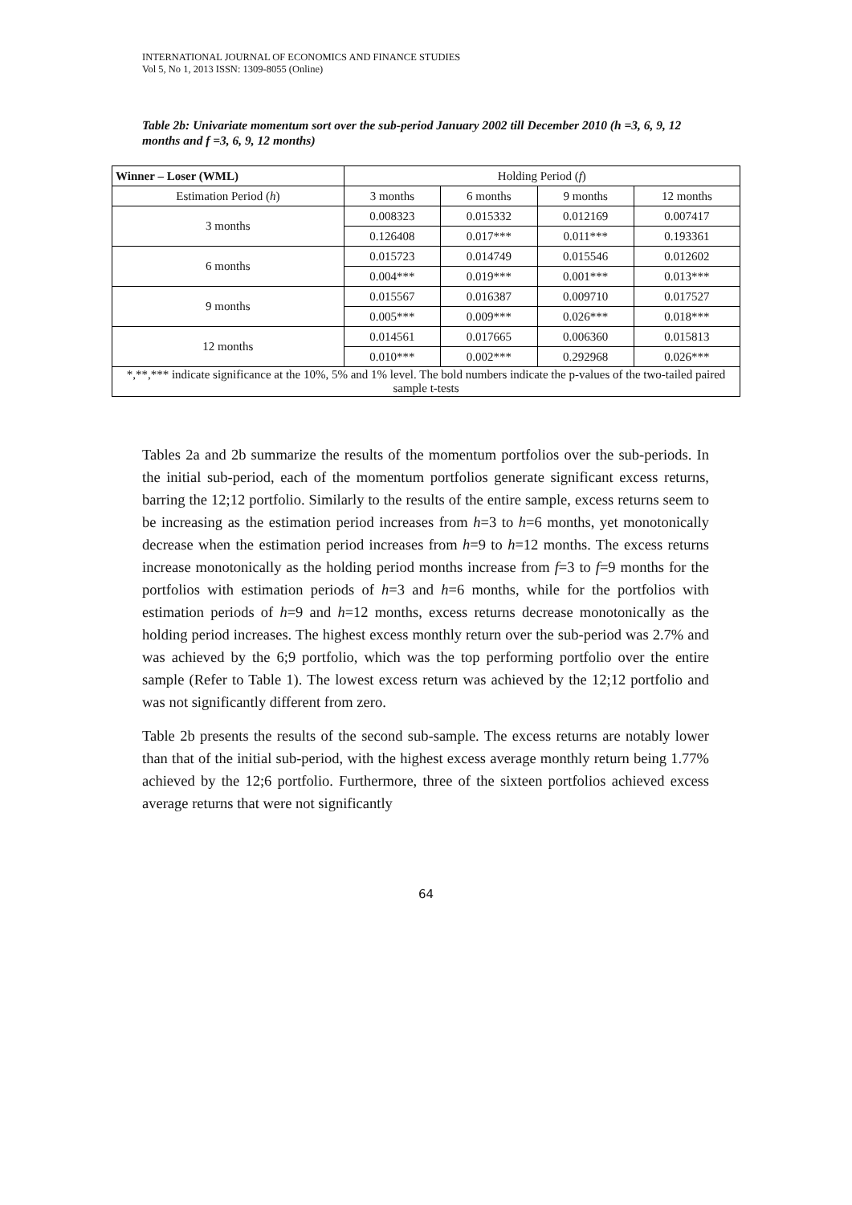INTERNATIONAL JOURNAL OF ECONOMICS AND FINANCE STUDIES
Vol 5, No 1, 2013 ISSN: 1309-8055 (Online)
Table 2b: Univariate momentum sort over the sub-period January 2002 till December 2010 (h =3, 6, 9, 12 months and f =3, 6, 9, 12 months)
| Winner – Loser (WML) | Holding Period ( f ) | | | |
| --- | --- | --- | --- | --- |
| Estimation Period ( h ) | 3 months | 6 months | 9 months | 12 months |
| 3 months | 0.008323 | 0.015332 | 0.012169 | 0.007417 |
| | 0.126408 | 0.017*** | 0.011*** | 0.193361 |
| 6 months | 0.015723 | 0.014749 | 0.015546 | 0.012602 |
| | 0.004*** | 0.019*** | 0.001*** | 0.013*** |
| 9 months | 0.015567 | 0.016387 | 0.009710 | 0.017527 |
| | 0.005*** | 0.009*** | 0.026*** | 0.018*** |
| 12 months | 0.014561 | 0.017665 | 0.006360 | 0.015813 |
| | 0.010*** | 0.002*** | 0.292968 | 0.026*** |
| *,**,*** indicate significance at the 10%, 5% and 1% level. The bold numbers indicate the p-values of the two-tailed paired sample t-tests | | | | |
Tables 2a and 2b summarize the results of the momentum portfolios over the sub-periods. In the initial sub-period, each of the momentum portfolios generate significant excess returns, barring the 12;12 portfolio. Similarly to the results of the entire sample, excess returns seem to be increasing as the estimation period increases from h=3 to h=6 months, yet monotonically decrease when the estimation period increases from h=9 to h=12 months. The excess returns increase monotonically as the holding period months increase from f=3 to f=9 months for the portfolios with estimation periods of h=3 and h=6 months, while for the portfolios with estimation periods of h=9 and h=12 months, excess returns decrease monotonically as the holding period increases. The highest excess monthly return over the sub-period was 2.7% and was achieved by the 6;9 portfolio, which was the top performing portfolio over the entire sample (Refer to Table 1). The lowest excess return was achieved by the 12;12 portfolio and was not significantly different from zero.
Table 2b presents the results of the second sub-sample. The excess returns are notably lower than that of the initial sub-period, with the highest excess average monthly return being 1.77% achieved by the 12;6 portfolio. Furthermore, three of the sixteen portfolios achieved excess average returns that were not significantly
64